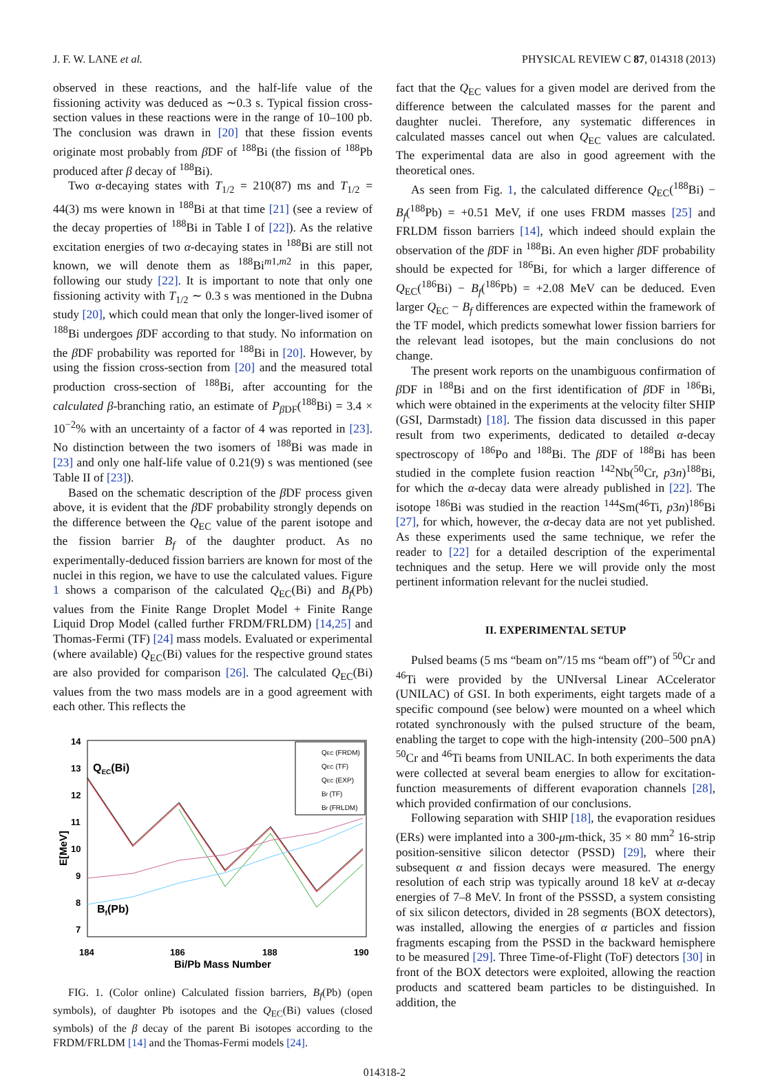J. F. W. LANE et al. PHYSICAL REVIEW C 87, 014318 (2013)
observed in these reactions, and the half-life value of the fissioning activity was deduced as ∼0.3 s. Typical fission cross-section values in these reactions were in the range of 10–100 pb. The conclusion was drawn in [20] that these fission events originate most probably from β DF of <sup>188</sup>Bi (the fission of <sup>188</sup>Pb produced after β decay of <sup>188</sup>Bi).
Two α-decaying states with T<sub>1/2</sub> = 210(87) ms and T<sub>1/2</sub> = 44(3) ms were known in <sup>188</sup>Bi at that time [21] (see a review of the decay properties of <sup>188</sup>Bi in Table I of [22]). As the relative excitation energies of two α-decaying states in <sup>188</sup>Bi are still not known, we will denote them as <sup>188</sup>Bi<sup>m1,m2</sup> in this paper, following our study [22]. It is important to note that only one fissioning activity with T<sub>1/2</sub> ∼ 0.3 s was mentioned in the Dubna study [20], which could mean that only the longer-lived isomer of <sup>188</sup>Bi undergoes β DF according to that study. No information on the β DF probability was reported for <sup>188</sup>Bi in [20]. However, by using the fission cross-section from [20] and the measured total production cross-section of <sup>188</sup>Bi, after accounting for the calculated β-branching ratio, an estimate of P<sub>β DF</sub>(<sup>188</sup>Bi) = 3.4 × 10<sup>−2</sup>% with an uncertainty of a factor of 4 was reported in [23]. No distinction between the two isomers of <sup>188</sup>Bi was made in [23] and only one half-life value of 0.21(9) s was mentioned (see Table II of [23]).
Based on the schematic description of the β DF process given above, it is evident that the β DF probability strongly depends on the difference between the Q<sub>EC</sub> value of the parent isotope and the fission barrier B<sub>f</sub> of the daughter product. As no experimentally-deduced fission barriers are known for most of the nuclei in this region, we have to use the calculated values. Figure 1 shows a comparison of the calculated Q<sub>EC</sub>(Bi) and B<sub>f</sub>(Pb) values from the Finite Range Droplet Model + Finite Range Liquid Drop Model (called further FRDM/FRLDM) [14,25] and Thomas-Fermi (TF) [24] mass models. Evaluated or experimental (where available) Q<sub>EC</sub>(Bi) values for the respective ground states are also provided for comparison [26]. The calculated Q<sub>EC</sub>(Bi) values from the two mass models are in a good agreement with each other. This reflects the
14
13
12
11
10
9
8
7
184
186
188
190
Bi/Pb Mass Number
QEC(Bi)
Bf(Pb)
E[MeV]
QEC (FRDM)
QEC (TF)
QEC (EXP)
Bf (TF)
Bf (FRLDM)
FIG. 1. (Color online) Calculated fission barriers, B<sub>f</sub>(Pb) (open symbols), of daughter Pb isotopes and the Q<sub>EC</sub>(Bi) values (closed symbols) of the β decay of the parent Bi isotopes according to the FRDM/FRLDM [14] and the Thomas-Fermi models [24].
fact that the Q<sub>EC</sub> values for a given model are derived from the difference between the calculated masses for the parent and daughter nuclei. Therefore, any systematic differences in calculated masses cancel out when Q<sub>EC</sub> values are calculated. The experimental data are also in good agreement with the theoretical ones.
As seen from Fig. 1, the calculated difference Q<sub>EC</sub>(<sup>188</sup>Bi) − B<sub>f</sub>(<sup>188</sup>Pb) = +0.51 MeV, if one uses FRDM masses [25] and FRLDM fisson barriers [14], which indeed should explain the observation of the β DF in <sup>188</sup>Bi. An even higher β DF probability should be expected for <sup>186</sup>Bi, for which a larger difference of Q<sub>EC</sub>(<sup>186</sup>Bi) − B<sub>f</sub>(<sup>186</sup>Pb) = +2.08 MeV can be deduced. Even larger Q<sub>EC</sub> − B<sub>f</sub> differences are expected within the framework of the TF model, which predicts somewhat lower fission barriers for the relevant lead isotopes, but the main conclusions do not change.
The present work reports on the unambiguous confirmation of β DF in <sup>188</sup>Bi and on the first identification of β DF in <sup>186</sup>Bi, which were obtained in the experiments at the velocity filter SHIP (GSI, Darmstadt) [18]. The fission data discussed in this paper result from two experiments, dedicated to detailed α-decay spectroscopy of <sup>186</sup>Po and <sup>188</sup>Bi. The β DF of <sup>188</sup>Bi has been studied in the complete fusion reaction <sup>142</sup>Nb(<sup>50</sup>Cr, p3n)<sup>188</sup>Bi, for which the α-decay data were already published in [22]. The isotope <sup>186</sup>Bi was studied in the reaction <sup>144</sup>Sm(<sup>46</sup>Ti, p3n)<sup>186</sup>Bi [27], for which, however, the α-decay data are not yet published. As these experiments used the same technique, we refer the reader to [22] for a detailed description of the experimental techniques and the setup. Here we will provide only the most pertinent information relevant for the nuclei studied.
II. EXPERIMENTAL SETUP
Pulsed beams (5 ms “beam on”/15 ms “beam off”) of <sup>50</sup>Cr and <sup>46</sup>Ti were provided by the UNIversal Linear ACcelerator (UNILAC) of GSI. In both experiments, eight targets made of a specific compound (see below) were mounted on a wheel which rotated synchronously with the pulsed structure of the beam, enabling the target to cope with the high-intensity (200–500 pnA) <sup>50</sup>Cr and <sup>46</sup>Ti beams from UNILAC. In both experiments the data were collected at several beam energies to allow for excitation-function measurements of different evaporation channels [28], which provided confirmation of our conclusions.
Following separation with SHIP [18], the evaporation residues (ERs) were implanted into a 300-μm-thick, 35 × 80 mm<sup>2</sup> 16-strip position-sensitive silicon detector (PSSD) [29], where their subsequent α and fission decays were measured. The energy resolution of each strip was typically around 18 keV at α-decay energies of 7–8 MeV. In front of the PSSSD, a system consisting of six silicon detectors, divided in 28 segments (BOX detectors), was installed, allowing the energies of α particles and fission fragments escaping from the PSSD in the backward hemisphere to be measured [29]. Three Time-of-Flight (ToF) detectors [30] in front of the BOX detectors were exploited, allowing the reaction products and scattered beam particles to be distinguished. In addition, the
014318-2